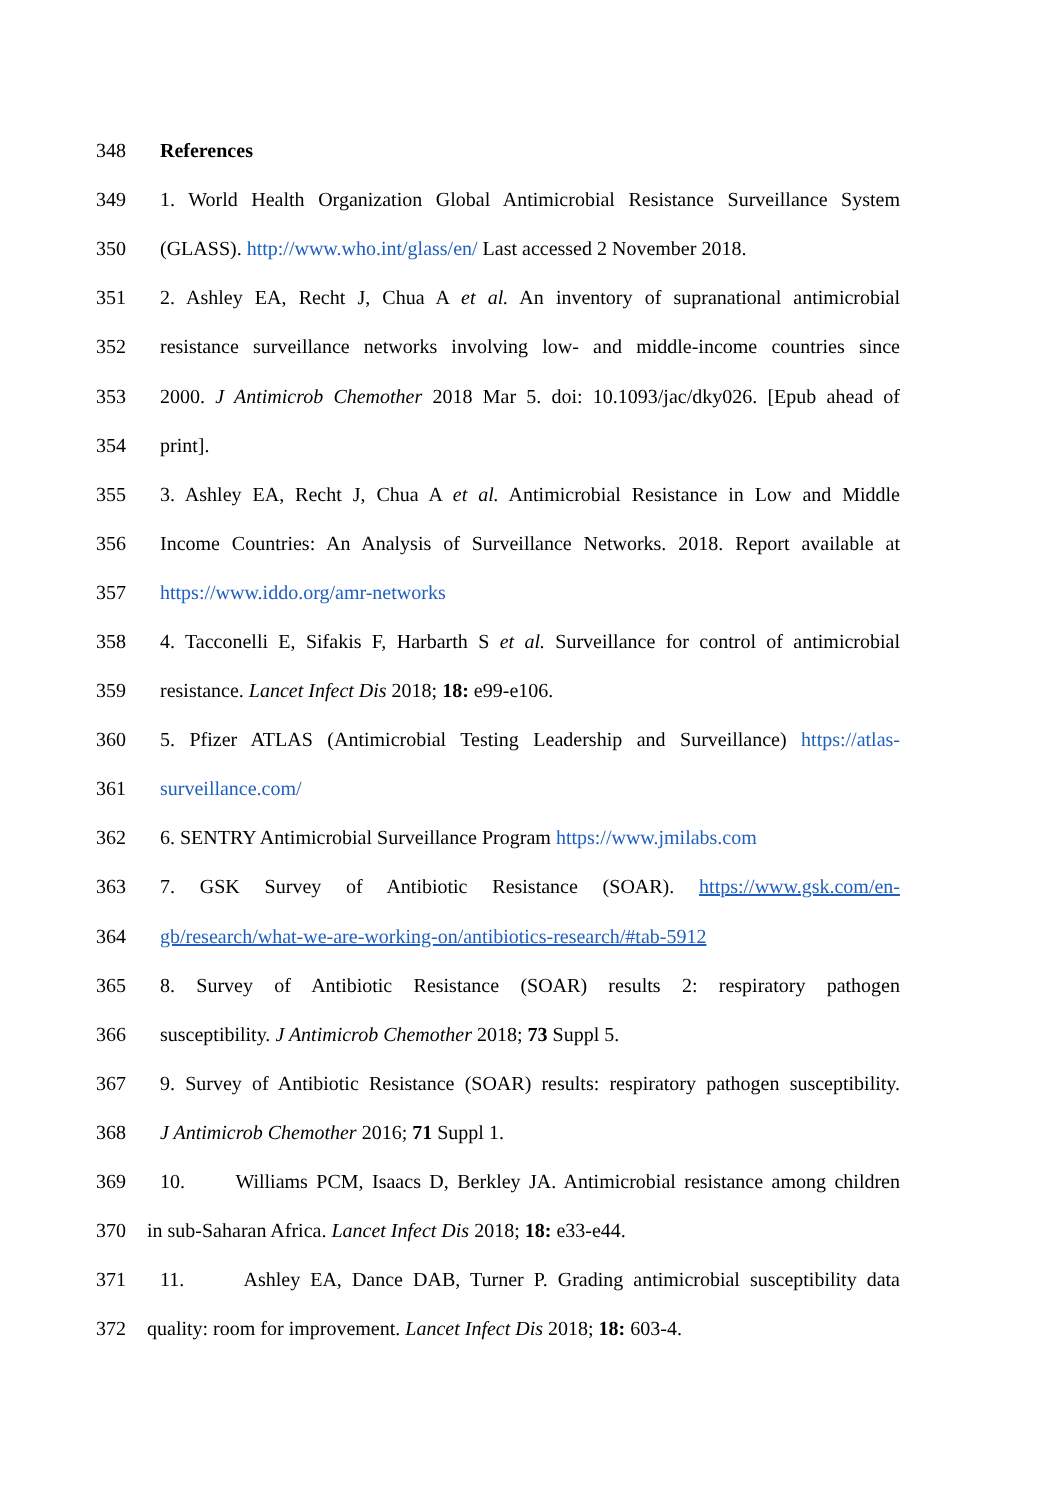348 References
349 1. World Health Organization Global Antimicrobial Resistance Surveillance System
350 (GLASS). http://www.who.int/glass/en/ Last accessed 2 November 2018.
351 2. Ashley EA, Recht J, Chua A et al. An inventory of supranational antimicrobial
352 resistance surveillance networks involving low- and middle-income countries since
353 2000. J Antimicrob Chemother 2018 Mar 5. doi: 10.1093/jac/dky026. [Epub ahead of
354 print].
355 3. Ashley EA, Recht J, Chua A et al. Antimicrobial Resistance in Low and Middle
356 Income Countries: An Analysis of Surveillance Networks. 2018. Report available at
357 https://www.iddo.org/amr-networks
358 4. Tacconelli E, Sifakis F, Harbarth S et al. Surveillance for control of antimicrobial
359 resistance. Lancet Infect Dis 2018; 18: e99-e106.
360 5. Pfizer ATLAS (Antimicrobial Testing Leadership and Surveillance) https://atlas-
361 surveillance.com/
362 6. SENTRY Antimicrobial Surveillance Program https://www.jmilabs.com
363 7. GSK Survey of Antibiotic Resistance (SOAR). https://www.gsk.com/en-
364 gb/research/what-we-are-working-on/antibiotics-research/#tab-5912
365 8. Survey of Antibiotic Resistance (SOAR) results 2: respiratory pathogen
366 susceptibility. J Antimicrob Chemother 2018; 73 Suppl 5.
367 9. Survey of Antibiotic Resistance (SOAR) results: respiratory pathogen susceptibility.
368 J Antimicrob Chemother 2016; 71 Suppl 1.
369 10. Williams PCM, Isaacs D, Berkley JA. Antimicrobial resistance among children
370 in sub-Saharan Africa. Lancet Infect Dis 2018; 18: e33-e44.
371 11. Ashley EA, Dance DAB, Turner P. Grading antimicrobial susceptibility data
372 quality: room for improvement. Lancet Infect Dis 2018; 18: 603-4.